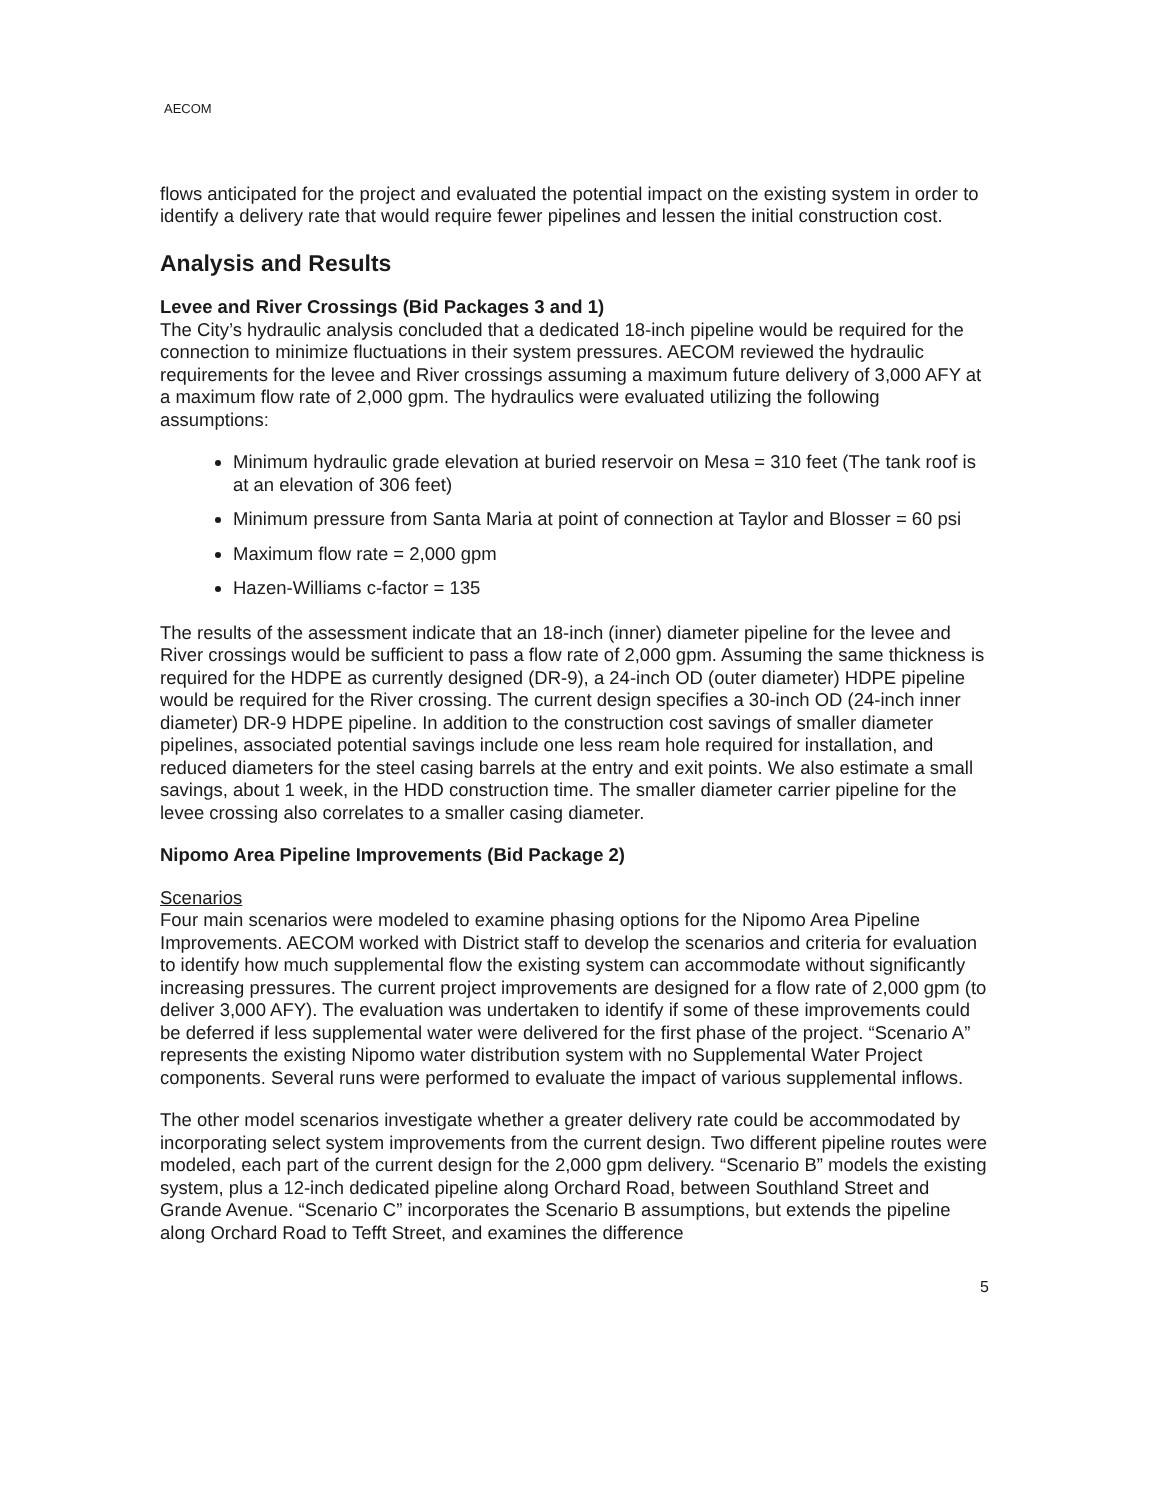AECOM
flows anticipated for the project and evaluated the potential impact on the existing system in order to identify a delivery rate that would require fewer pipelines and lessen the initial construction cost.
Analysis and Results
Levee and River Crossings (Bid Packages 3 and 1)
The City’s hydraulic analysis concluded that a dedicated 18-inch pipeline would be required for the connection to minimize fluctuations in their system pressures. AECOM reviewed the hydraulic requirements for the levee and River crossings assuming a maximum future delivery of 3,000 AFY at a maximum flow rate of 2,000 gpm. The hydraulics were evaluated utilizing the following assumptions:
Minimum hydraulic grade elevation at buried reservoir on Mesa = 310 feet (The tank roof is at an elevation of 306 feet)
Minimum pressure from Santa Maria at point of connection at Taylor and Blosser = 60 psi
Maximum flow rate = 2,000 gpm
Hazen-Williams c-factor = 135
The results of the assessment indicate that an 18-inch (inner) diameter pipeline for the levee and River crossings would be sufficient to pass a flow rate of 2,000 gpm. Assuming the same thickness is required for the HDPE as currently designed (DR-9), a 24-inch OD (outer diameter) HDPE pipeline would be required for the River crossing. The current design specifies a 30-inch OD (24-inch inner diameter) DR-9 HDPE pipeline. In addition to the construction cost savings of smaller diameter pipelines, associated potential savings include one less ream hole required for installation, and reduced diameters for the steel casing barrels at the entry and exit points. We also estimate a small savings, about 1 week, in the HDD construction time. The smaller diameter carrier pipeline for the levee crossing also correlates to a smaller casing diameter.
Nipomo Area Pipeline Improvements (Bid Package 2)
Scenarios
Four main scenarios were modeled to examine phasing options for the Nipomo Area Pipeline Improvements. AECOM worked with District staff to develop the scenarios and criteria for evaluation to identify how much supplemental flow the existing system can accommodate without significantly increasing pressures. The current project improvements are designed for a flow rate of 2,000 gpm (to deliver 3,000 AFY). The evaluation was undertaken to identify if some of these improvements could be deferred if less supplemental water were delivered for the first phase of the project. “Scenario A” represents the existing Nipomo water distribution system with no Supplemental Water Project components. Several runs were performed to evaluate the impact of various supplemental inflows.
The other model scenarios investigate whether a greater delivery rate could be accommodated by incorporating select system improvements from the current design. Two different pipeline routes were modeled, each part of the current design for the 2,000 gpm delivery. “Scenario B” models the existing system, plus a 12-inch dedicated pipeline along Orchard Road, between Southland Street and Grande Avenue. “Scenario C” incorporates the Scenario B assumptions, but extends the pipeline along Orchard Road to Tefft Street, and examines the difference
5